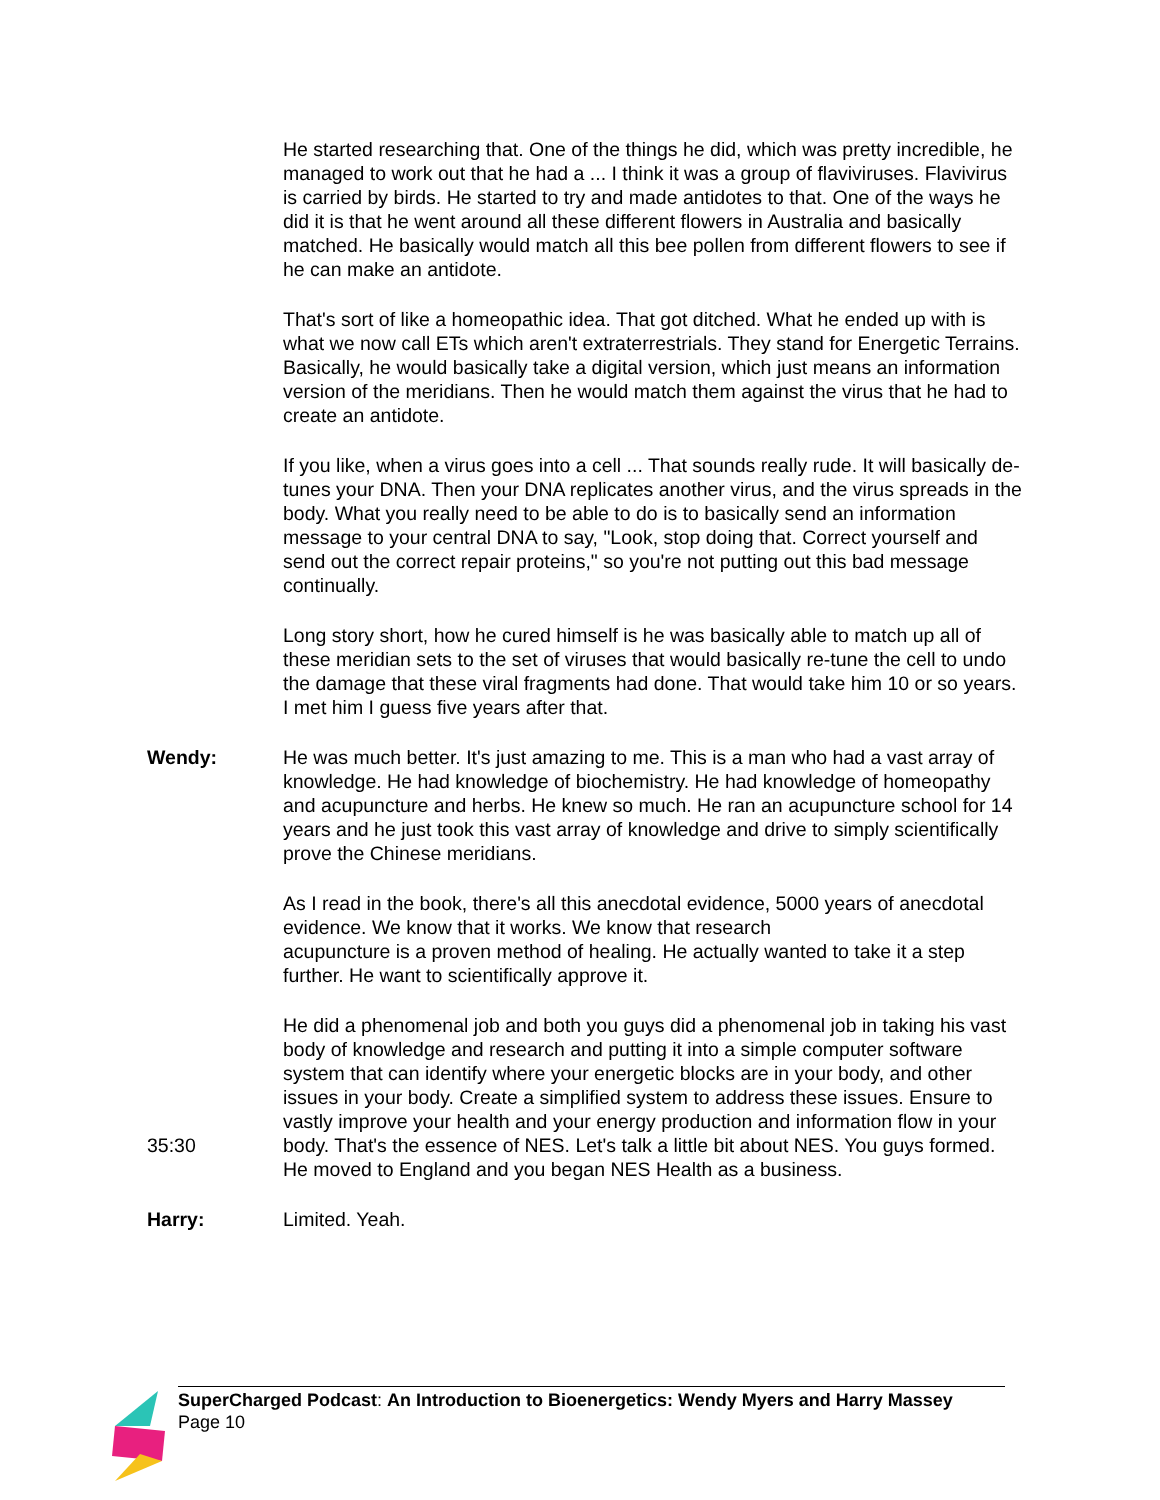He started researching that. One of the things he did, which was pretty incredible, he managed to work out that he had a ... I think it was a group of flaviviruses. Flavivirus is carried by birds. He started to try and made antidotes to that. One of the ways he did it is that he went around all these different flowers in Australia and basically matched. He basically would match all this bee pollen from different flowers to see if he can make an antidote.
That's sort of like a homeopathic idea. That got ditched. What he ended up with is what we now call ETs which aren't extraterrestrials. They stand for Energetic Terrains. Basically, he would basically take a digital version, which just means an information version of the meridians. Then he would match them against the virus that he had to create an antidote.
If you like, when a virus goes into a cell ... That sounds really rude. It will basically de-tunes your DNA. Then your DNA replicates another virus, and the virus spreads in the body. What you really need to be able to do is to basically send an information message to your central DNA to say, "Look, stop doing that. Correct yourself and send out the correct repair proteins," so you're not putting out this bad message continually.
Long story short, how he cured himself is he was basically able to match up all of these meridian sets to the set of viruses that would basically re-tune the cell to undo the damage that these viral fragments had done. That would take him 10 or so years. I met him I guess five years after that.
Wendy: He was much better. It's just amazing to me. This is a man who had a vast array of knowledge. He had knowledge of biochemistry. He had knowledge of homeopathy and acupuncture and herbs. He knew so much. He ran an acupuncture school for 14 years and he just took this vast array of knowledge and drive to simply scientifically prove the Chinese meridians.
As I read in the book, there's all this anecdotal evidence, 5000 years of anecdotal evidence. We know that it works. We know that research
acupuncture is a proven method of healing. He actually wanted to take it a step further. He want to scientifically approve it.
35:30 He did a phenomenal job and both you guys did a phenomenal job in taking his vast body of knowledge and research and putting it into a simple computer software system that can identify where your energetic blocks are in your body, and other issues in your body. Create a simplified system to address these issues. Ensure to vastly improve your health and your energy production and information flow in your body. That's the essence of NES. Let's talk a little bit about NES. You guys formed. He moved to England and you began NES Health as a business.
Harry: Limited. Yeah.
SuperCharged Podcast: An Introduction to Bioenergetics: Wendy Myers and Harry Massey
Page 10